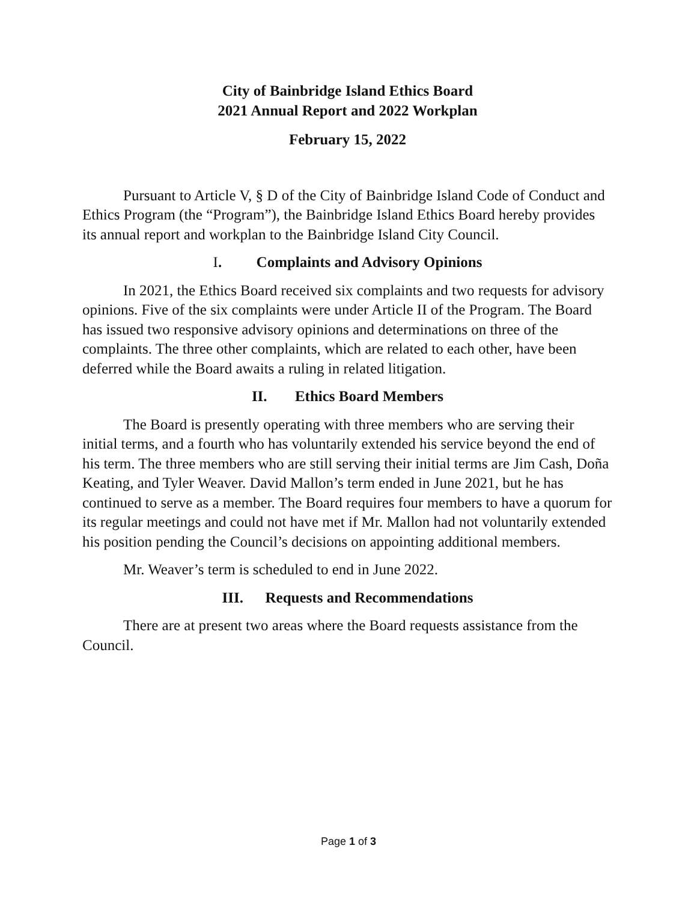City of Bainbridge Island Ethics Board
2021 Annual Report and 2022 Workplan
February 15, 2022
Pursuant to Article V, § D of the City of Bainbridge Island Code of Conduct and Ethics Program (the “Program”), the Bainbridge Island Ethics Board hereby provides its annual report and workplan to the Bainbridge Island City Council.
I. Complaints and Advisory Opinions
In 2021, the Ethics Board received six complaints and two requests for advisory opinions. Five of the six complaints were under Article II of the Program. The Board has issued two responsive advisory opinions and determinations on three of the complaints. The three other complaints, which are related to each other, have been deferred while the Board awaits a ruling in related litigation.
II. Ethics Board Members
The Board is presently operating with three members who are serving their initial terms, and a fourth who has voluntarily extended his service beyond the end of his term. The three members who are still serving their initial terms are Jim Cash, Doña Keating, and Tyler Weaver. David Mallon’s term ended in June 2021, but he has continued to serve as a member. The Board requires four members to have a quorum for its regular meetings and could not have met if Mr. Mallon had not voluntarily extended his position pending the Council’s decisions on appointing additional members.
Mr. Weaver’s term is scheduled to end in June 2022.
III. Requests and Recommendations
There are at present two areas where the Board requests assistance from the Council.
Page 1 of 3